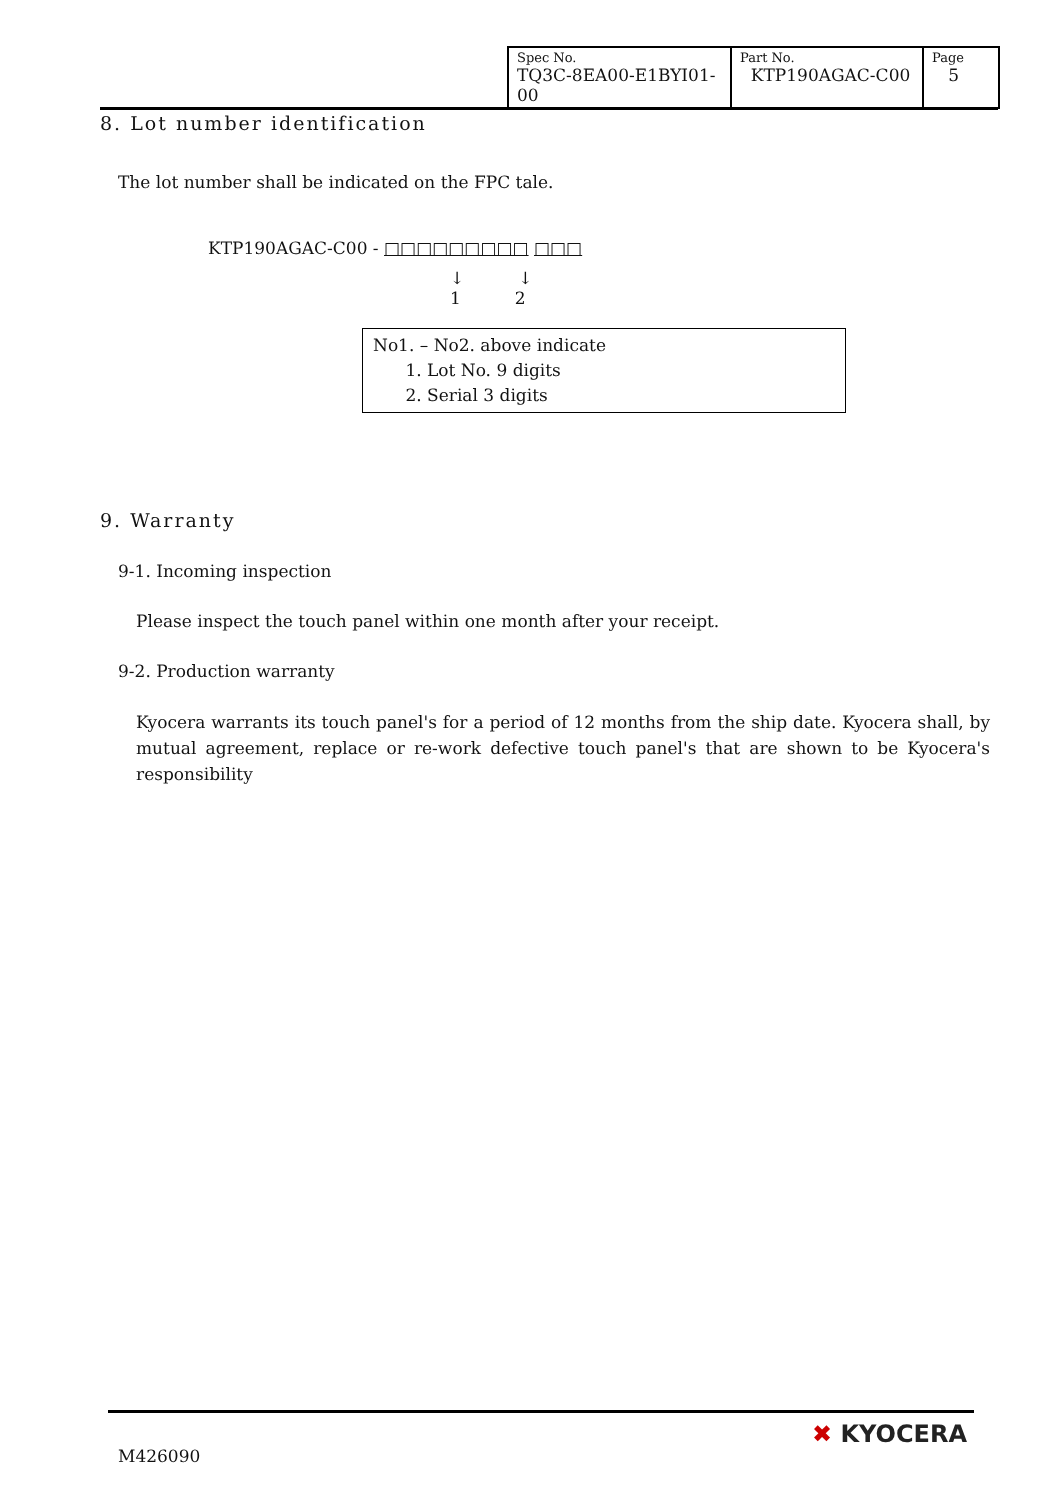| Spec No. TQ3C-8EA00-E1BYI01-00 | Part No. KTP190AGAC-C00 | Page 5 |
8. Lot number identification
The lot number shall be indicated on the FPC tale.
KTP190AGAC-C00 - □□□□□□□□□ □□□
↓ ↓
1 2
No1. – No2. above indicate
1. Lot No. 9 digits
2. Serial 3 digits
9. Warranty
9-1. Incoming inspection
Please inspect the touch panel within one month after your receipt.
9-2. Production warranty
Kyocera warrants its touch panel's for a period of 12 months from the ship date. Kyocera shall, by mutual agreement, replace or re-work defective touch panel's that are shown to be Kyocera's responsibility
M426090
✖ KYOCERA